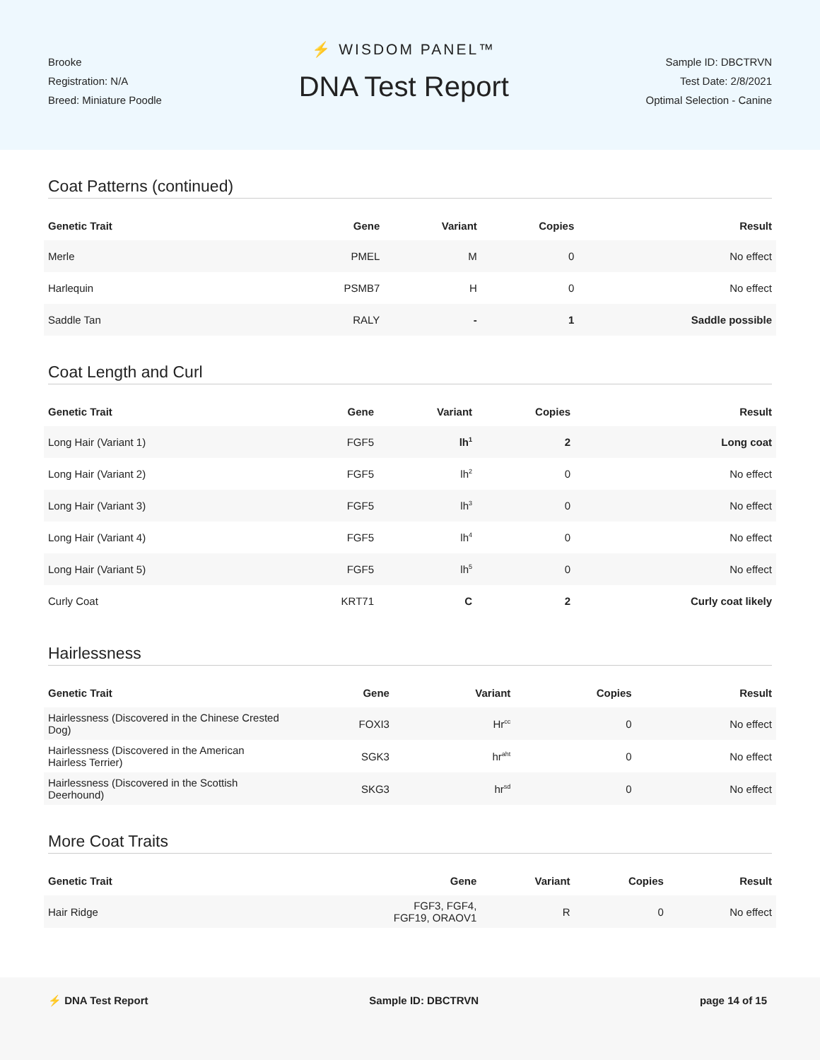Brooke
Registration: N/A
Breed: Miniature Poodle
⚡ WISDOM PANEL™
DNA Test Report
Sample ID: DBCTRVN
Test Date: 2/8/2021
Optimal Selection - Canine
Coat Patterns (continued)
| Genetic Trait | Gene | Variant | Copies | Result |
| --- | --- | --- | --- | --- |
| Merle | PMEL | M | 0 | No effect |
| Harlequin | PSMB7 | H | 0 | No effect |
| Saddle Tan | RALY | - | 1 | Saddle possible |
Coat Length and Curl
| Genetic Trait | Gene | Variant | Copies | Result |
| --- | --- | --- | --- | --- |
| Long Hair (Variant 1) | FGF5 | lh<sup>1</sup> | 2 | Long coat |
| Long Hair (Variant 2) | FGF5 | lh<sup>2</sup> | 0 | No effect |
| Long Hair (Variant 3) | FGF5 | lh<sup>3</sup> | 0 | No effect |
| Long Hair (Variant 4) | FGF5 | lh<sup>4</sup> | 0 | No effect |
| Long Hair (Variant 5) | FGF5 | lh<sup>5</sup> | 0 | No effect |
| Curly Coat | KRT71 | C | 2 | Curly coat likely |
Hairlessness
| Genetic Trait | Gene | Variant | Copies | Result |
| --- | --- | --- | --- | --- |
| Hairlessness (Discovered in the Chinese Crested Dog) | FOXI3 | Hr<sup>cc</sup> | 0 | No effect |
| Hairlessness (Discovered in the American Hairless Terrier) | SGK3 | hr<sup>aht</sup> | 0 | No effect |
| Hairlessness (Discovered in the Scottish Deerhound) | SKG3 | hr<sup>sd</sup> | 0 | No effect |
More Coat Traits
| Genetic Trait | Gene | Variant | Copies | Result |
| --- | --- | --- | --- | --- |
| Hair Ridge | FGF3, FGF4, FGF19, ORAOV1 | R | 0 | No effect |
⚡ DNA Test Report Sample ID: DBCTRVN page 14 of 15